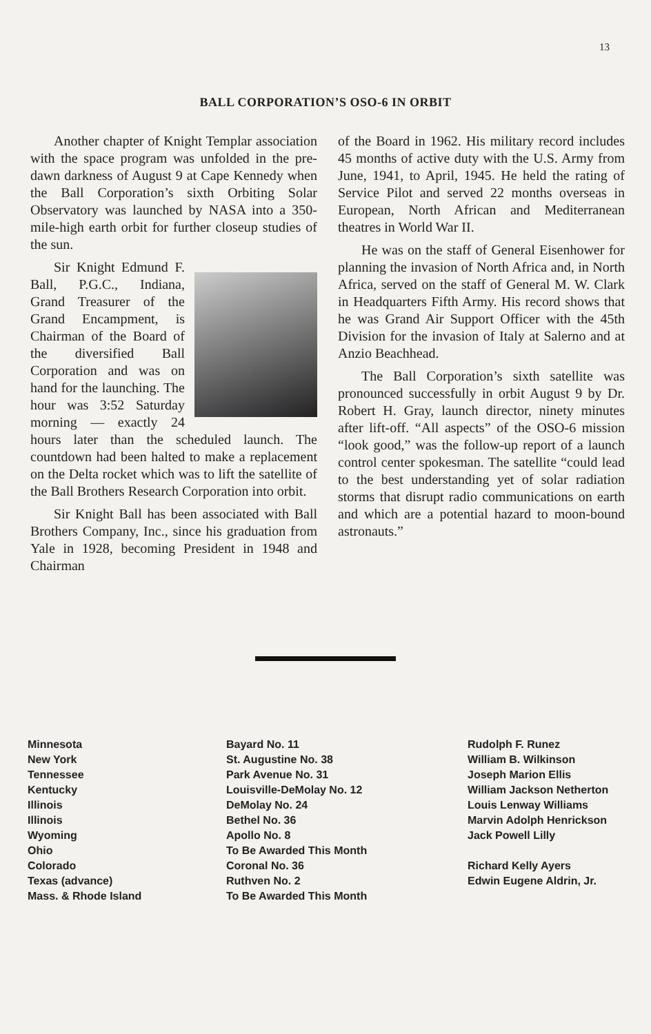13
BALL CORPORATION’S OSO-6 IN ORBIT
Another chapter of Knight Templar association with the space program was unfolded in the pre-dawn darkness of August 9 at Cape Kennedy when the Ball Corporation’s sixth Orbiting Solar Observatory was launched by NASA into a 350-mile-high earth orbit for further closeup studies of the sun.
Sir Knight Edmund F. Ball, P.G.C., Indiana, Grand Treasurer of the Grand Encampment, is Chairman of the Board of the diversified Ball Corporation and was on hand for the launching. The hour was 3:52 Saturday morning — exactly 24 hours later than the scheduled launch. The countdown had been halted to make a replacement on the Delta rocket which was to lift the satellite of the Ball Brothers Research Corporation into orbit.
Sir Knight Ball has been associated with Ball Brothers Company, Inc., since his graduation from Yale in 1928, becoming President in 1948 and Chairman
of the Board in 1962. His military record includes 45 months of active duty with the U.S. Army from June, 1941, to April, 1945. He held the rating of Service Pilot and served 22 months overseas in European, North African and Mediterranean theatres in World War II.
He was on the staff of General Eisenhower for planning the invasion of North Africa and, in North Africa, served on the staff of General M. W. Clark in Headquarters Fifth Army. His record shows that he was Grand Air Support Officer with the 45th Division for the invasion of Italy at Salerno and at Anzio Beachhead.
The Ball Corporation’s sixth satellite was pronounced successfully in orbit August 9 by Dr. Robert H. Gray, launch director, ninety minutes after lift-off. “All aspects” of the OSO-6 mission “look good,” was the follow-up report of a launch control center spokesman. The satellite “could lead to the best understanding yet of solar radiation storms that disrupt radio communications on earth and which are a potential hazard to moon-bound astronauts.”
| Minnesota | Bayard No. 11 | Rudolph F. Runez |
| New York | St. Augustine No. 38 | William B. Wilkinson |
| Tennessee | Park Avenue No. 31 | Joseph Marion Ellis |
| Kentucky | Louisville-DeMolay No. 12 | William Jackson Netherton |
| Illinois | DeMolay No. 24 | Louis Lenway Williams |
| Illinois | Bethel No. 36 | Marvin Adolph Henrickson |
| Wyoming | Apollo No. 8 | Jack Powell Lilly |
| Ohio | To Be Awarded This Month | |
| Colorado | Coronal No. 36 | Richard Kelly Ayers |
| Texas (advance) | Ruthven No. 2 | Edwin Eugene Aldrin, Jr. |
| Mass. & Rhode Island | To Be Awarded This Month | |